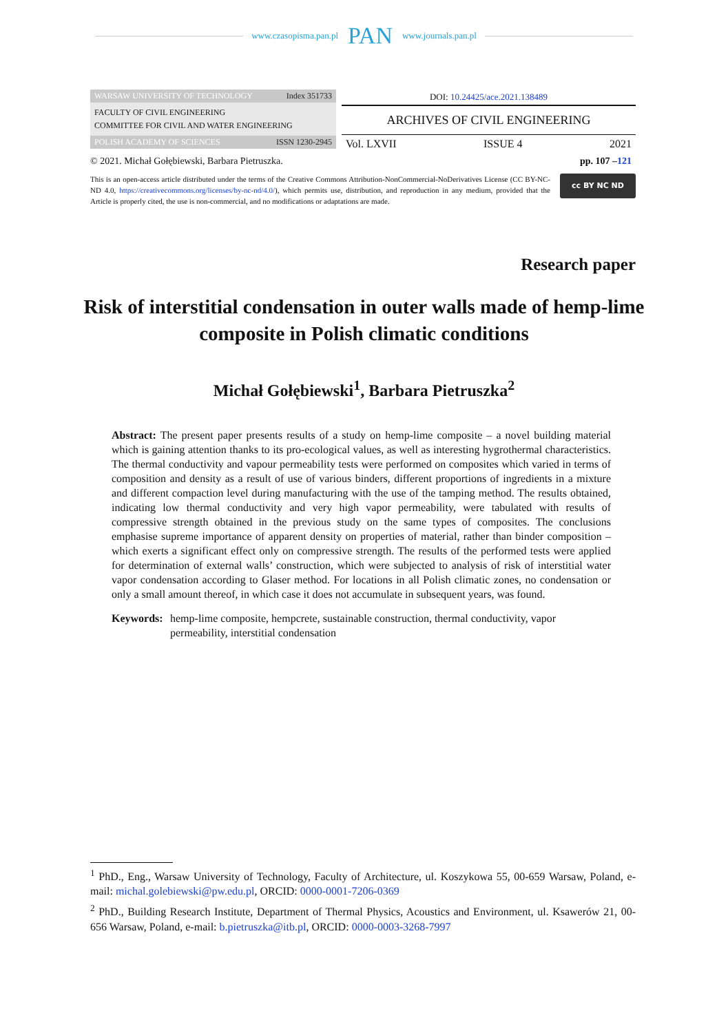www.czasopisma.pan.pl PAN www.journals.pan.pl
WARSAW UNIVERSITY OF TECHNOLOGY Index 351733
FACULTY OF CIVIL ENGINEERING
COMMITTEE FOR CIVIL AND WATER ENGINEERING
POLISH ACADEMY OF SCIENCES ISSN 1230-2945
DOI: 10.24425/ace.2021.138489
ARCHIVES OF CIVIL ENGINEERING
Vol. LXVII ISSUE 4 2021
© 2021. Michał Gołębiewski, Barbara Pietruszka. pp. 107 –121
This is an open-access article distributed under the terms of the Creative Commons Attribution-NonCommercial-NoDerivatives License (CC BY-NC-ND 4.0, https://creativecommons.org/licenses/by-nc-nd/4.0/), which permits use, distribution, and reproduction in any medium, provided that the Article is properly cited, the use is non-commercial, and no modifications or adaptations are made.
cc BY NC ND
Research paper
Risk of interstitial condensation in outer walls made of hemp-lime composite in Polish climatic conditions
Michał Gołębiewski<sup>1</sup>, Barbara Pietruszka<sup>2</sup>
Abstract: The present paper presents results of a study on hemp-lime composite – a novel building material which is gaining attention thanks to its pro-ecological values, as well as interesting hygrothermal characteristics. The thermal conductivity and vapour permeability tests were performed on composites which varied in terms of composition and density as a result of use of various binders, different proportions of ingredients in a mixture and different compaction level during manufacturing with the use of the tamping method. The results obtained, indicating low thermal conductivity and very high vapor permeability, were tabulated with results of compressive strength obtained in the previous study on the same types of composites. The conclusions emphasise supreme importance of apparent density on properties of material, rather than binder composition – which exerts a significant effect only on compressive strength. The results of the performed tests were applied for determination of external walls’ construction, which were subjected to analysis of risk of interstitial water vapor condensation according to Glaser method. For locations in all Polish climatic zones, no condensation or only a small amount thereof, in which case it does not accumulate in subsequent years, was found.
Keywords: hemp-lime composite, hempcrete, sustainable construction, thermal conductivity, vapor permeability, interstitial condensation
<sup>1</sup> PhD., Eng., Warsaw University of Technology, Faculty of Architecture, ul. Koszykowa 55, 00-659 Warsaw, Poland, e-mail: michal.golebiewski@pw.edu.pl, ORCID: 0000-0001-7206-0369
<sup>2</sup> PhD., Building Research Institute, Department of Thermal Physics, Acoustics and Environment, ul. Ksawerów 21, 00-656 Warsaw, Poland, e-mail: b.pietruszka@itb.pl, ORCID: 0000-0003-3268-7997